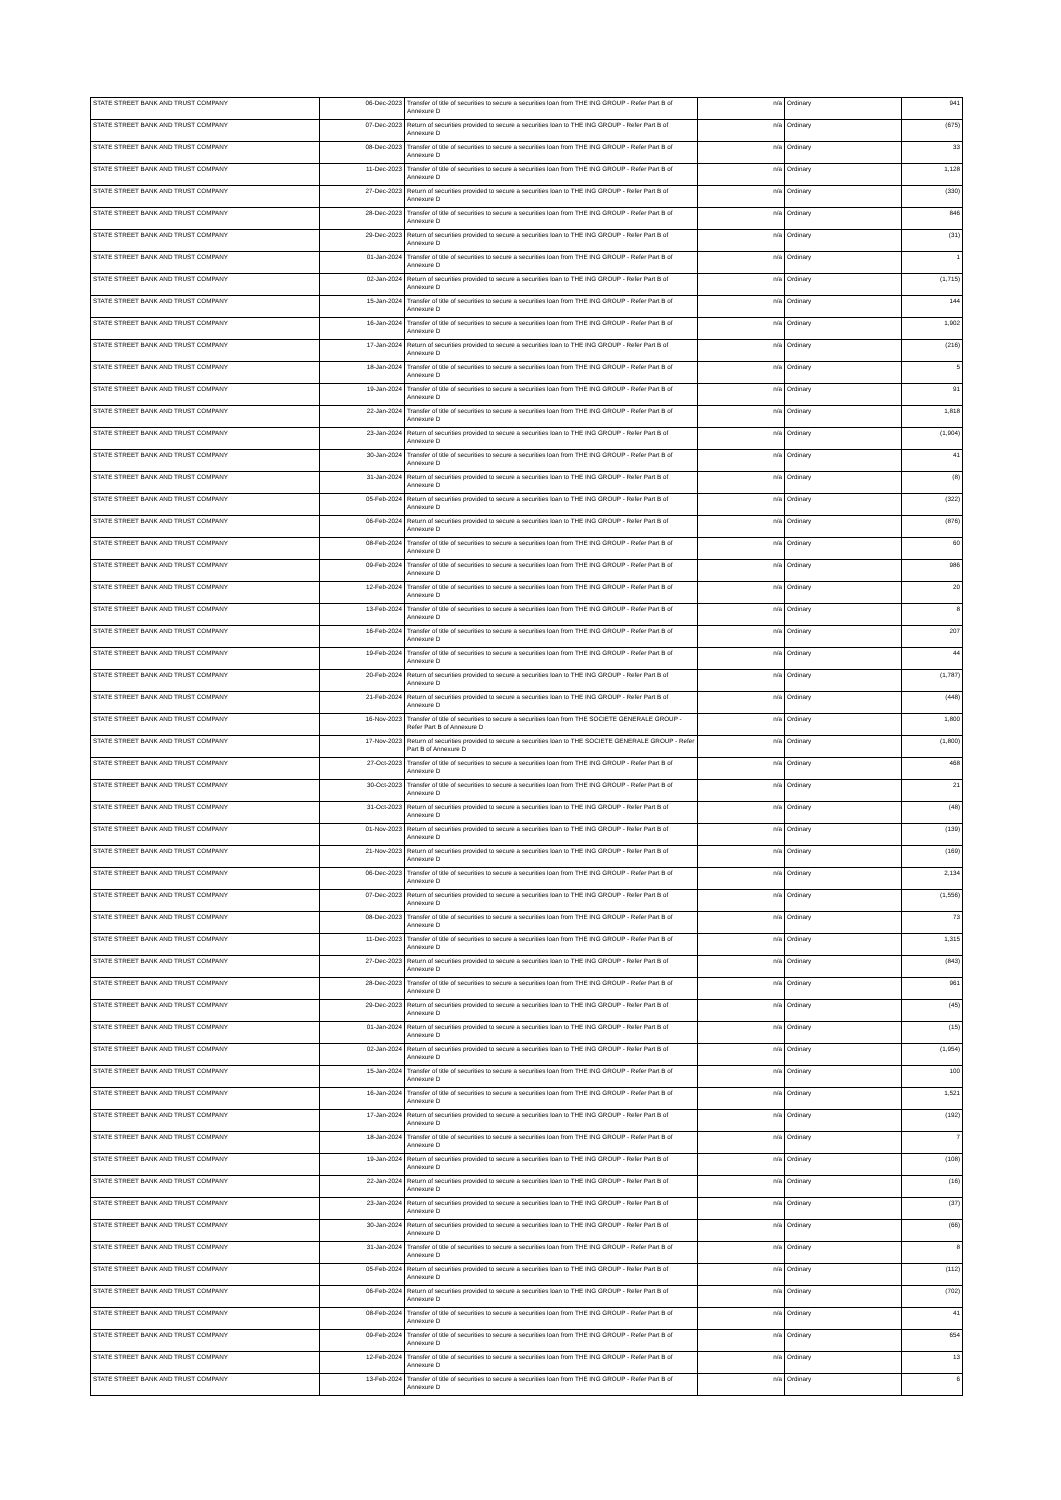| STATE STREET BANK AND TRUST COMPANY | 06-Dec-2023 | Transfer of title of securities to secure a securities loan from THE ING GROUP - Refer Part B of Annexure D | n/a | Ordinary | 941 |
| STATE STREET BANK AND TRUST COMPANY | 07-Dec-2023 | Return of securities provided to secure a securities loan to THE ING GROUP - Refer Part B of Annexure D | n/a | Ordinary | (675) |
| STATE STREET BANK AND TRUST COMPANY | 08-Dec-2023 | Transfer of title of securities to secure a securities loan from THE ING GROUP - Refer Part B of Annexure D | n/a | Ordinary | 33 |
| STATE STREET BANK AND TRUST COMPANY | 11-Dec-2023 | Transfer of title of securities to secure a securities loan from THE ING GROUP - Refer Part B of Annexure D | n/a | Ordinary | 1,128 |
| STATE STREET BANK AND TRUST COMPANY | 27-Dec-2023 | Return of securities provided to secure a securities loan to THE ING GROUP - Refer Part B of Annexure D | n/a | Ordinary | (330) |
| STATE STREET BANK AND TRUST COMPANY | 28-Dec-2023 | Transfer of title of securities to secure a securities loan from THE ING GROUP - Refer Part B of Annexure D | n/a | Ordinary | 846 |
| STATE STREET BANK AND TRUST COMPANY | 29-Dec-2023 | Return of securities provided to secure a securities loan to THE ING GROUP - Refer Part B of Annexure D | n/a | Ordinary | (31) |
| STATE STREET BANK AND TRUST COMPANY | 01-Jan-2024 | Transfer of title of securities to secure a securities loan from THE ING GROUP - Refer Part B of Annexure D | n/a | Ordinary | 1 |
| STATE STREET BANK AND TRUST COMPANY | 02-Jan-2024 | Return of securities provided to secure a securities loan to THE ING GROUP - Refer Part B of Annexure D | n/a | Ordinary | (1,715) |
| STATE STREET BANK AND TRUST COMPANY | 15-Jan-2024 | Transfer of title of securities to secure a securities loan from THE ING GROUP - Refer Part B of Annexure D | n/a | Ordinary | 144 |
| STATE STREET BANK AND TRUST COMPANY | 16-Jan-2024 | Transfer of title of securities to secure a securities loan from THE ING GROUP - Refer Part B of Annexure D | n/a | Ordinary | 1,902 |
| STATE STREET BANK AND TRUST COMPANY | 17-Jan-2024 | Return of securities provided to secure a securities loan to THE ING GROUP - Refer Part B of Annexure D | n/a | Ordinary | (216) |
| STATE STREET BANK AND TRUST COMPANY | 18-Jan-2024 | Transfer of title of securities to secure a securities loan from THE ING GROUP - Refer Part B of Annexure D | n/a | Ordinary | 5 |
| STATE STREET BANK AND TRUST COMPANY | 19-Jan-2024 | Transfer of title of securities to secure a securities loan from THE ING GROUP - Refer Part B of Annexure D | n/a | Ordinary | 91 |
| STATE STREET BANK AND TRUST COMPANY | 22-Jan-2024 | Transfer of title of securities to secure a securities loan from THE ING GROUP - Refer Part B of Annexure D | n/a | Ordinary | 1,818 |
| STATE STREET BANK AND TRUST COMPANY | 23-Jan-2024 | Return of securities provided to secure a securities loan to THE ING GROUP - Refer Part B of Annexure D | n/a | Ordinary | (1,904) |
| STATE STREET BANK AND TRUST COMPANY | 30-Jan-2024 | Transfer of title of securities to secure a securities loan from THE ING GROUP - Refer Part B of Annexure D | n/a | Ordinary | 41 |
| STATE STREET BANK AND TRUST COMPANY | 31-Jan-2024 | Return of securities provided to secure a securities loan to THE ING GROUP - Refer Part B of Annexure D | n/a | Ordinary | (8) |
| STATE STREET BANK AND TRUST COMPANY | 05-Feb-2024 | Return of securities provided to secure a securities loan to THE ING GROUP - Refer Part B of Annexure D | n/a | Ordinary | (322) |
| STATE STREET BANK AND TRUST COMPANY | 06-Feb-2024 | Return of securities provided to secure a securities loan to THE ING GROUP - Refer Part B of Annexure D | n/a | Ordinary | (876) |
| STATE STREET BANK AND TRUST COMPANY | 08-Feb-2024 | Transfer of title of securities to secure a securities loan from THE ING GROUP - Refer Part B of Annexure D | n/a | Ordinary | 60 |
| STATE STREET BANK AND TRUST COMPANY | 09-Feb-2024 | Transfer of title of securities to secure a securities loan from THE ING GROUP - Refer Part B of Annexure D | n/a | Ordinary | 986 |
| STATE STREET BANK AND TRUST COMPANY | 12-Feb-2024 | Transfer of title of securities to secure a securities loan from THE ING GROUP - Refer Part B of Annexure D | n/a | Ordinary | 20 |
| STATE STREET BANK AND TRUST COMPANY | 13-Feb-2024 | Transfer of title of securities to secure a securities loan from THE ING GROUP - Refer Part B of Annexure D | n/a | Ordinary | 8 |
| STATE STREET BANK AND TRUST COMPANY | 16-Feb-2024 | Transfer of title of securities to secure a securities loan from THE ING GROUP - Refer Part B of Annexure D | n/a | Ordinary | 207 |
| STATE STREET BANK AND TRUST COMPANY | 19-Feb-2024 | Transfer of title of securities to secure a securities loan from THE ING GROUP - Refer Part B of Annexure D | n/a | Ordinary | 44 |
| STATE STREET BANK AND TRUST COMPANY | 20-Feb-2024 | Return of securities provided to secure a securities loan to THE ING GROUP - Refer Part B of Annexure D | n/a | Ordinary | (1,787) |
| STATE STREET BANK AND TRUST COMPANY | 21-Feb-2024 | Return of securities provided to secure a securities loan to THE ING GROUP - Refer Part B of Annexure D | n/a | Ordinary | (448) |
| STATE STREET BANK AND TRUST COMPANY | 16-Nov-2023 | Transfer of title of securities to secure a securities loan from THE SOCIETE GENERALE GROUP - Refer Part B of Annexure D | n/a | Ordinary | 1,800 |
| STATE STREET BANK AND TRUST COMPANY | 17-Nov-2023 | Return of securities provided to secure a securities loan to THE SOCIETE GENERALE GROUP - Refer Part B of Annexure D | n/a | Ordinary | (1,800) |
| STATE STREET BANK AND TRUST COMPANY | 27-Oct-2023 | Transfer of title of securities to secure a securities loan from THE ING GROUP - Refer Part B of Annexure D | n/a | Ordinary | 468 |
| STATE STREET BANK AND TRUST COMPANY | 30-Oct-2023 | Transfer of title of securities to secure a securities loan from THE ING GROUP - Refer Part B of Annexure D | n/a | Ordinary | 21 |
| STATE STREET BANK AND TRUST COMPANY | 31-Oct-2023 | Return of securities provided to secure a securities loan to THE ING GROUP - Refer Part B of Annexure D | n/a | Ordinary | (48) |
| STATE STREET BANK AND TRUST COMPANY | 01-Nov-2023 | Return of securities provided to secure a securities loan to THE ING GROUP - Refer Part B of Annexure D | n/a | Ordinary | (139) |
| STATE STREET BANK AND TRUST COMPANY | 21-Nov-2023 | Return of securities provided to secure a securities loan to THE ING GROUP - Refer Part B of Annexure D | n/a | Ordinary | (169) |
| STATE STREET BANK AND TRUST COMPANY | 06-Dec-2023 | Transfer of title of securities to secure a securities loan from THE ING GROUP - Refer Part B of Annexure D | n/a | Ordinary | 2,134 |
| STATE STREET BANK AND TRUST COMPANY | 07-Dec-2023 | Return of securities provided to secure a securities loan to THE ING GROUP - Refer Part B of Annexure D | n/a | Ordinary | (1,556) |
| STATE STREET BANK AND TRUST COMPANY | 08-Dec-2023 | Transfer of title of securities to secure a securities loan from THE ING GROUP - Refer Part B of Annexure D | n/a | Ordinary | 73 |
| STATE STREET BANK AND TRUST COMPANY | 11-Dec-2023 | Transfer of title of securities to secure a securities loan from THE ING GROUP - Refer Part B of Annexure D | n/a | Ordinary | 1,315 |
| STATE STREET BANK AND TRUST COMPANY | 27-Dec-2023 | Return of securities provided to secure a securities loan to THE ING GROUP - Refer Part B of Annexure D | n/a | Ordinary | (843) |
| STATE STREET BANK AND TRUST COMPANY | 28-Dec-2023 | Transfer of title of securities to secure a securities loan from THE ING GROUP - Refer Part B of Annexure D | n/a | Ordinary | 961 |
| STATE STREET BANK AND TRUST COMPANY | 29-Dec-2023 | Return of securities provided to secure a securities loan to THE ING GROUP - Refer Part B of Annexure D | n/a | Ordinary | (45) |
| STATE STREET BANK AND TRUST COMPANY | 01-Jan-2024 | Return of securities provided to secure a securities loan to THE ING GROUP - Refer Part B of Annexure D | n/a | Ordinary | (15) |
| STATE STREET BANK AND TRUST COMPANY | 02-Jan-2024 | Return of securities provided to secure a securities loan to THE ING GROUP - Refer Part B of Annexure D | n/a | Ordinary | (1,954) |
| STATE STREET BANK AND TRUST COMPANY | 15-Jan-2024 | Transfer of title of securities to secure a securities loan from THE ING GROUP - Refer Part B of Annexure D | n/a | Ordinary | 100 |
| STATE STREET BANK AND TRUST COMPANY | 16-Jan-2024 | Transfer of title of securities to secure a securities loan from THE ING GROUP - Refer Part B of Annexure D | n/a | Ordinary | 1,521 |
| STATE STREET BANK AND TRUST COMPANY | 17-Jan-2024 | Return of securities provided to secure a securities loan to THE ING GROUP - Refer Part B of Annexure D | n/a | Ordinary | (192) |
| STATE STREET BANK AND TRUST COMPANY | 18-Jan-2024 | Transfer of title of securities to secure a securities loan from THE ING GROUP - Refer Part B of Annexure D | n/a | Ordinary | 7 |
| STATE STREET BANK AND TRUST COMPANY | 19-Jan-2024 | Return of securities provided to secure a securities loan to THE ING GROUP - Refer Part B of Annexure D | n/a | Ordinary | (108) |
| STATE STREET BANK AND TRUST COMPANY | 22-Jan-2024 | Return of securities provided to secure a securities loan to THE ING GROUP - Refer Part B of Annexure D | n/a | Ordinary | (16) |
| STATE STREET BANK AND TRUST COMPANY | 23-Jan-2024 | Return of securities provided to secure a securities loan to THE ING GROUP - Refer Part B of Annexure D | n/a | Ordinary | (37) |
| STATE STREET BANK AND TRUST COMPANY | 30-Jan-2024 | Return of securities provided to secure a securities loan to THE ING GROUP - Refer Part B of Annexure D | n/a | Ordinary | (66) |
| STATE STREET BANK AND TRUST COMPANY | 31-Jan-2024 | Transfer of title of securities to secure a securities loan from THE ING GROUP - Refer Part B of Annexure D | n/a | Ordinary | 8 |
| STATE STREET BANK AND TRUST COMPANY | 05-Feb-2024 | Return of securities provided to secure a securities loan to THE ING GROUP - Refer Part B of Annexure D | n/a | Ordinary | (112) |
| STATE STREET BANK AND TRUST COMPANY | 06-Feb-2024 | Return of securities provided to secure a securities loan to THE ING GROUP - Refer Part B of Annexure D | n/a | Ordinary | (702) |
| STATE STREET BANK AND TRUST COMPANY | 08-Feb-2024 | Transfer of title of securities to secure a securities loan from THE ING GROUP - Refer Part B of Annexure D | n/a | Ordinary | 41 |
| STATE STREET BANK AND TRUST COMPANY | 09-Feb-2024 | Transfer of title of securities to secure a securities loan from THE ING GROUP - Refer Part B of Annexure D | n/a | Ordinary | 654 |
| STATE STREET BANK AND TRUST COMPANY | 12-Feb-2024 | Transfer of title of securities to secure a securities loan from THE ING GROUP - Refer Part B of Annexure D | n/a | Ordinary | 13 |
| STATE STREET BANK AND TRUST COMPANY | 13-Feb-2024 | Transfer of title of securities to secure a securities loan from THE ING GROUP - Refer Part B of Annexure D | n/a | Ordinary | 6 |